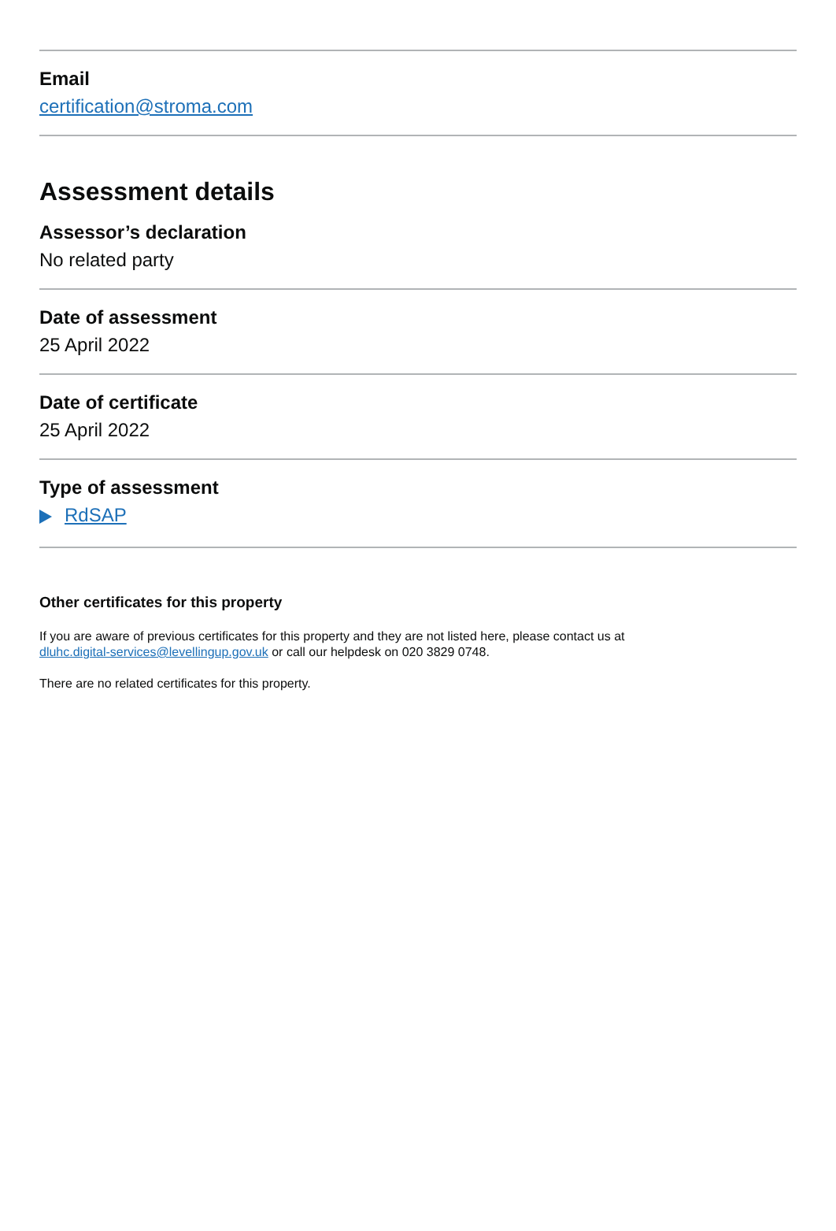Email
certification@stroma.com
Assessment details
Assessor’s declaration
No related party
Date of assessment
25 April 2022
Date of certificate
25 April 2022
Type of assessment
RdSAP
Other certificates for this property
If you are aware of previous certificates for this property and they are not listed here, please contact us at
dluhc.digital-services@levellingup.gov.uk or call our helpdesk on 020 3829 0748.
There are no related certificates for this property.